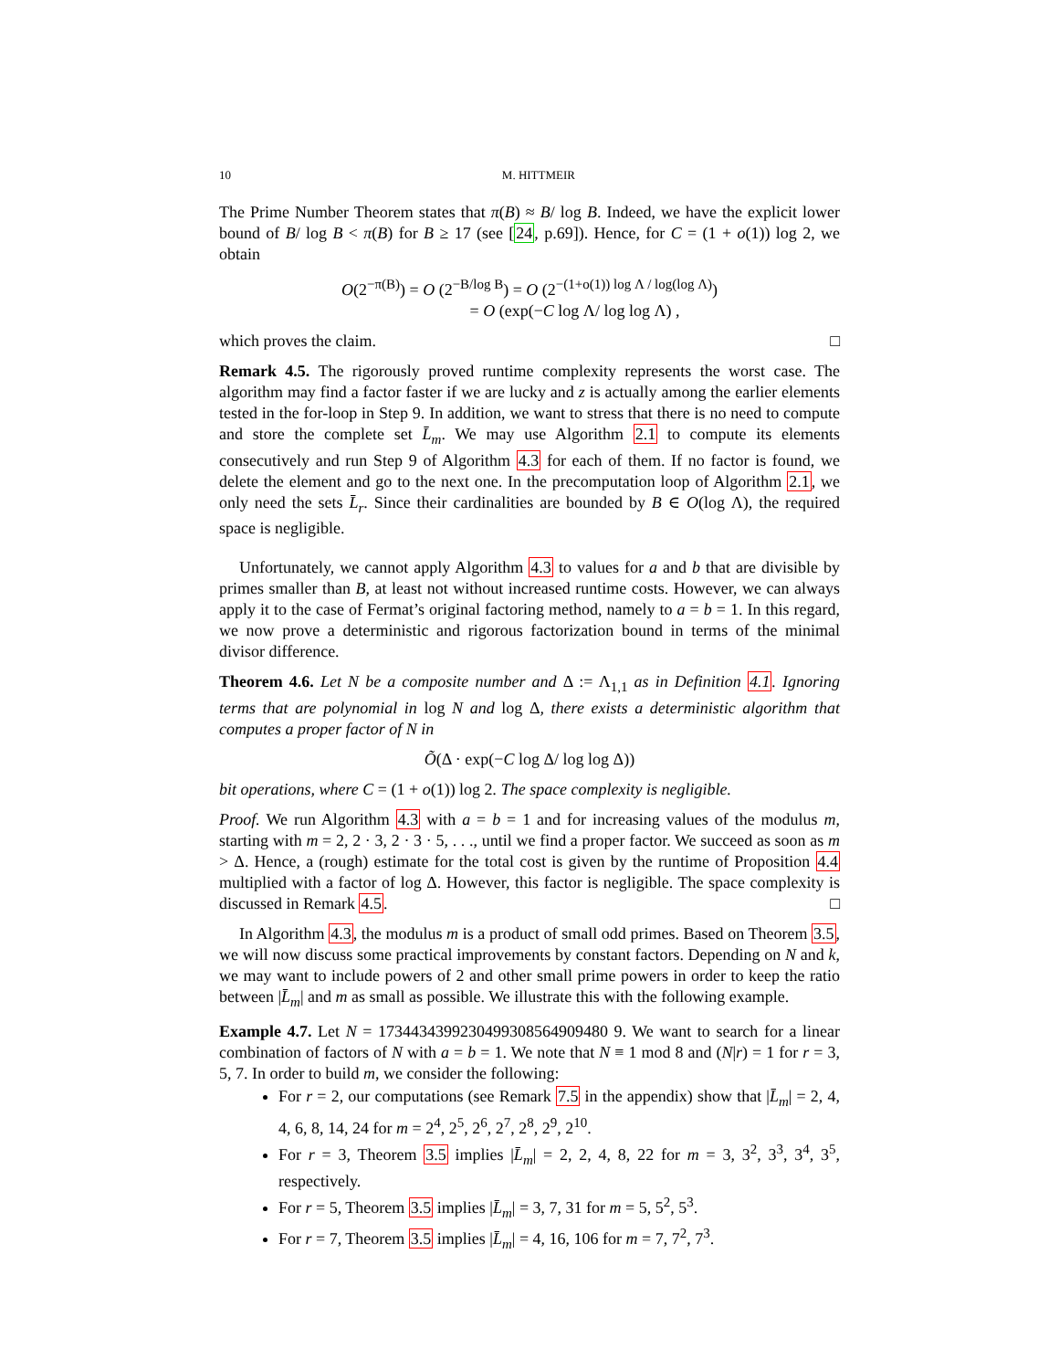10 M. HITTMEIR
The Prime Number Theorem states that π(B) ≈ B/ log B. Indeed, we have the explicit lower bound of B/ log B < π(B) for B ≥ 17 (see [24, p.69]). Hence, for C = (1 + o(1)) log 2, we obtain
O(2<sup>−π(B)</sup>) = O (2<sup>−B/log B</sup>) = O (2<sup>−(1+o(1)) log Λ / log(log Λ)</sup>)
= O (exp(−C log Λ/ log log Λ) ,
which proves the claim. □
Remark 4.5. The rigorously proved runtime complexity represents the worst case. The algorithm may find a factor faster if we are lucky and z is actually among the earlier elements tested in the for-loop in Step 9. In addition, we want to stress that there is no need to compute and store the complete set L̄<sub>m</sub>. We may use Algorithm 2.1 to compute its elements consecutively and run Step 9 of Algorithm 4.3 for each of them. If no factor is found, we delete the element and go to the next one. In the precomputation loop of Algorithm 2.1, we only need the sets L̄<sub>r</sub>. Since their cardinalities are bounded by B ∈ O(log Λ), the required space is negligible.
Unfortunately, we cannot apply Algorithm 4.3 to values for a and b that are divisible by primes smaller than B, at least not without increased runtime costs. However, we can always apply it to the case of Fermat’s original factoring method, namely to a = b = 1. In this regard, we now prove a deterministic and rigorous factorization bound in terms of the minimal divisor difference.
Theorem 4.6. Let N be a composite number and Δ := Λ<sub>1,1</sub> as in Definition 4.1. Ignoring terms that are polynomial in log N and log Δ, there exists a deterministic algorithm that computes a proper factor of N in
Õ(Δ · exp(−C log Δ/ log log Δ))
bit operations, where C = (1 + o(1)) log 2. The space complexity is negligible.
Proof. We run Algorithm 4.3 with a = b = 1 and for increasing values of the modulus m, starting with m = 2, 2 · 3, 2 · 3 · 5, . . ., until we find a proper factor. We succeed as soon as m > Δ. Hence, a (rough) estimate for the total cost is given by the runtime of Proposition 4.4 multiplied with a factor of log Δ. However, this factor is negligible. The space complexity is discussed in Remark 4.5. □
In Algorithm 4.3, the modulus m is a product of small odd primes. Based on Theorem 3.5, we will now discuss some practical improvements by constant factors. Depending on N and k, we may want to include powers of 2 and other small prime powers in order to keep the ratio between |L̄<sub>m</sub>| and m as small as possible. We illustrate this with the following example.
Example 4.7. Let N = 1734434399230499308564909480 9. We want to search for a linear combination of factors of N with a = b = 1. We note that N ≡ 1 mod 8 and (N|r) = 1 for r = 3, 5, 7. In order to build m, we consider the following:
For r = 2, our computations (see Remark 7.5 in the appendix) show that |L̄<sub>m</sub>| = 2, 4, 4, 6, 8, 14, 24 for m = 2<sup>4</sup>, 2<sup>5</sup>, 2<sup>6</sup>, 2<sup>7</sup>, 2<sup>8</sup>, 2<sup>9</sup>, 2<sup>10</sup>.
For r = 3, Theorem 3.5 implies |L̄<sub>m</sub>| = 2, 2, 4, 8, 22 for m = 3, 3<sup>2</sup>, 3<sup>3</sup>, 3<sup>4</sup>, 3<sup>5</sup>, respectively.
For r = 5, Theorem 3.5 implies |L̄<sub>m</sub>| = 3, 7, 31 for m = 5, 5<sup>2</sup>, 5<sup>3</sup>.
For r = 7, Theorem 3.5 implies |L̄<sub>m</sub>| = 4, 16, 106 for m = 7, 7<sup>2</sup>, 7<sup>3</sup>.